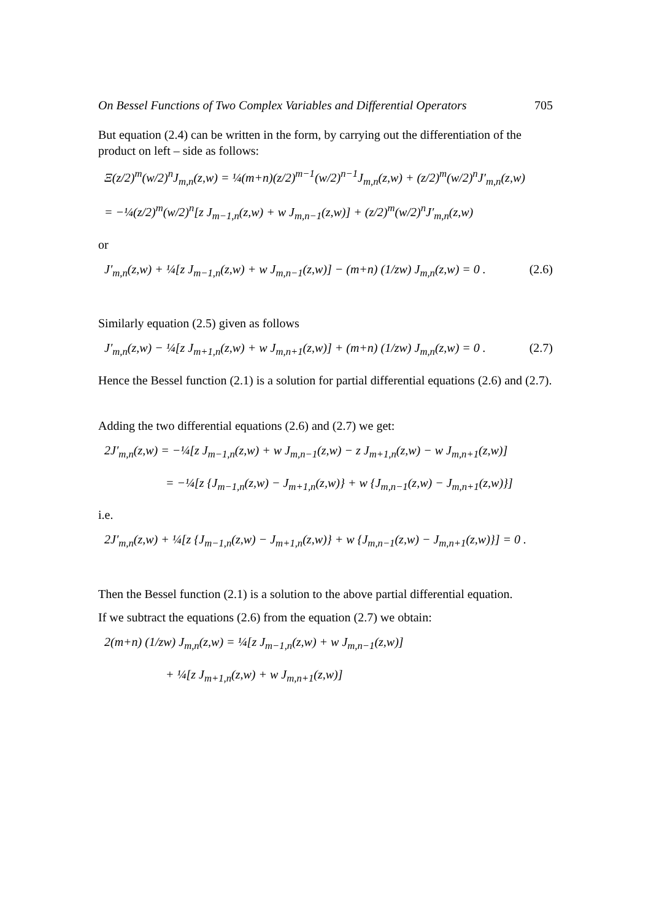On Bessel Functions of Two Complex Variables and Differential Operators 705
But equation (2.4) can be written in the form, by carrying out the differentiation of the product on left – side as follows:
Ξ(z/2)<sup>m</sup>(w/2)<sup>n</sup>J<sub>m,n</sub>(z,w) = ¼(m+n)(z/2)<sup>m−1</sup>(w/2)<sup>n−1</sup>J<sub>m,n</sub>(z,w) + (z/2)<sup>m</sup>(w/2)<sup>n</sup>J′<sub>m,n</sub>(z,w)
= −¼(z/2)<sup>m</sup>(w/2)<sup>n</sup>[z J<sub>m−1,n</sub>(z,w) + w J<sub>m,n−1</sub>(z,w)] + (z/2)<sup>m</sup>(w/2)<sup>n</sup>J′<sub>m,n</sub>(z,w)
or
J′<sub>m,n</sub>(z,w) + ¼[z J<sub>m−1,n</sub>(z,w) + w J<sub>m,n−1</sub>(z,w)] − (m+n) (1/zw) J<sub>m,n</sub>(z,w) = 0 . (2.6)
Similarly equation (2.5) given as follows
J′<sub>m,n</sub>(z,w) − ¼[z J<sub>m+1,n</sub>(z,w) + w J<sub>m,n+1</sub>(z,w)] + (m+n) (1/zw) J<sub>m,n</sub>(z,w) = 0 . (2.7)
Hence the Bessel function (2.1) is a solution for partial differential equations (2.6) and (2.7).
Adding the two differential equations (2.6) and (2.7) we get:
2J′<sub>m,n</sub>(z,w) = −¼[z J<sub>m−1,n</sub>(z,w) + w J<sub>m,n−1</sub>(z,w) − z J<sub>m+1,n</sub>(z,w) − w J<sub>m,n+1</sub>(z,w)]
= −¼[z {J<sub>m−1,n</sub>(z,w) − J<sub>m+1,n</sub>(z,w)} + w {J<sub>m,n−1</sub>(z,w) − J<sub>m,n+1</sub>(z,w)}]
i.e.
2J′<sub>m,n</sub>(z,w) + ¼[z {J<sub>m−1,n</sub>(z,w) − J<sub>m+1,n</sub>(z,w)} + w {J<sub>m,n−1</sub>(z,w) − J<sub>m,n+1</sub>(z,w)}] = 0 .
Then the Bessel function (2.1) is a solution to the above partial differential equation.
If we subtract the equations (2.6) from the equation (2.7) we obtain:
2(m+n) (1/zw) J<sub>m,n</sub>(z,w) = ¼[z J<sub>m−1,n</sub>(z,w) + w J<sub>m,n−1</sub>(z,w)]
+ ¼[z J<sub>m+1,n</sub>(z,w) + w J<sub>m,n+1</sub>(z,w)]